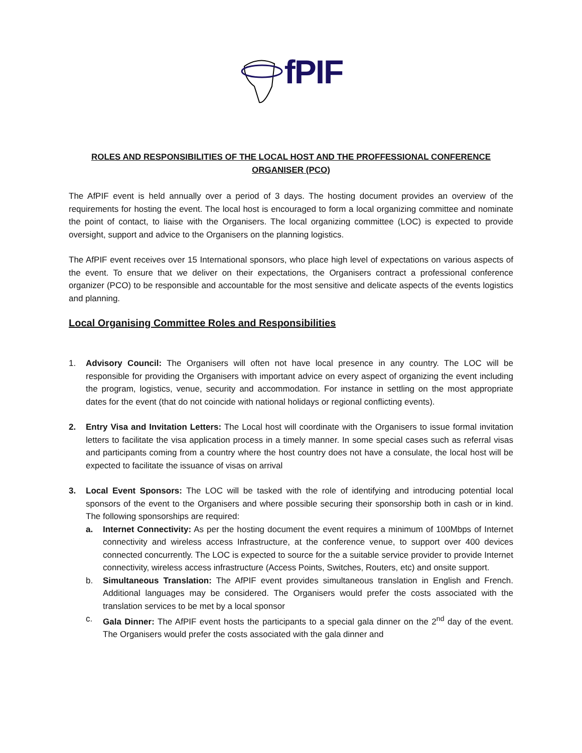fPIF
ROLES AND RESPONSIBILITIES OF THE LOCAL HOST AND THE PROFFESSIONAL CONFERENCE ORGANISER (PCO)
The AfPIF event is held annually over a period of 3 days. The hosting document provides an overview of the requirements for hosting the event. The local host is encouraged to form a local organizing committee and nominate the point of contact, to liaise with the Organisers. The local organizing committee (LOC) is expected to provide oversight, support and advice to the Organisers on the planning logistics.
The AfPIF event receives over 15 International sponsors, who place high level of expectations on various aspects of the event. To ensure that we deliver on their expectations, the Organisers contract a professional conference organizer (PCO) to be responsible and accountable for the most sensitive and delicate aspects of the events logistics and planning.
Local Organising Committee Roles and Responsibilities
1. Advisory Council: The Organisers will often not have local presence in any country. The LOC will be responsible for providing the Organisers with important advice on every aspect of organizing the event including the program, logistics, venue, security and accommodation. For instance in settling on the most appropriate dates for the event (that do not coincide with national holidays or regional conflicting events).
2. Entry Visa and Invitation Letters: The Local host will coordinate with the Organisers to issue formal invitation letters to facilitate the visa application process in a timely manner. In some special cases such as referral visas and participants coming from a country where the host country does not have a consulate, the local host will be expected to facilitate the issuance of visas on arrival
3. Local Event Sponsors: The LOC will be tasked with the role of identifying and introducing potential local sponsors of the event to the Organisers and where possible securing their sponsorship both in cash or in kind. The following sponsorships are required:
a. Internet Connectivity: As per the hosting document the event requires a minimum of 100Mbps of Internet connectivity and wireless access Infrastructure, at the conference venue, to support over 400 devices connected concurrently. The LOC is expected to source for the a suitable service provider to provide Internet connectivity, wireless access infrastructure (Access Points, Switches, Routers, etc) and onsite support.
b. Simultaneous Translation: The AfPIF event provides simultaneous translation in English and French. Additional languages may be considered. The Organisers would prefer the costs associated with the translation services to be met by a local sponsor
c. Gala Dinner: The AfPIF event hosts the participants to a special gala dinner on the 2<sup>nd</sup> day of the event. The Organisers would prefer the costs associated with the gala dinner and